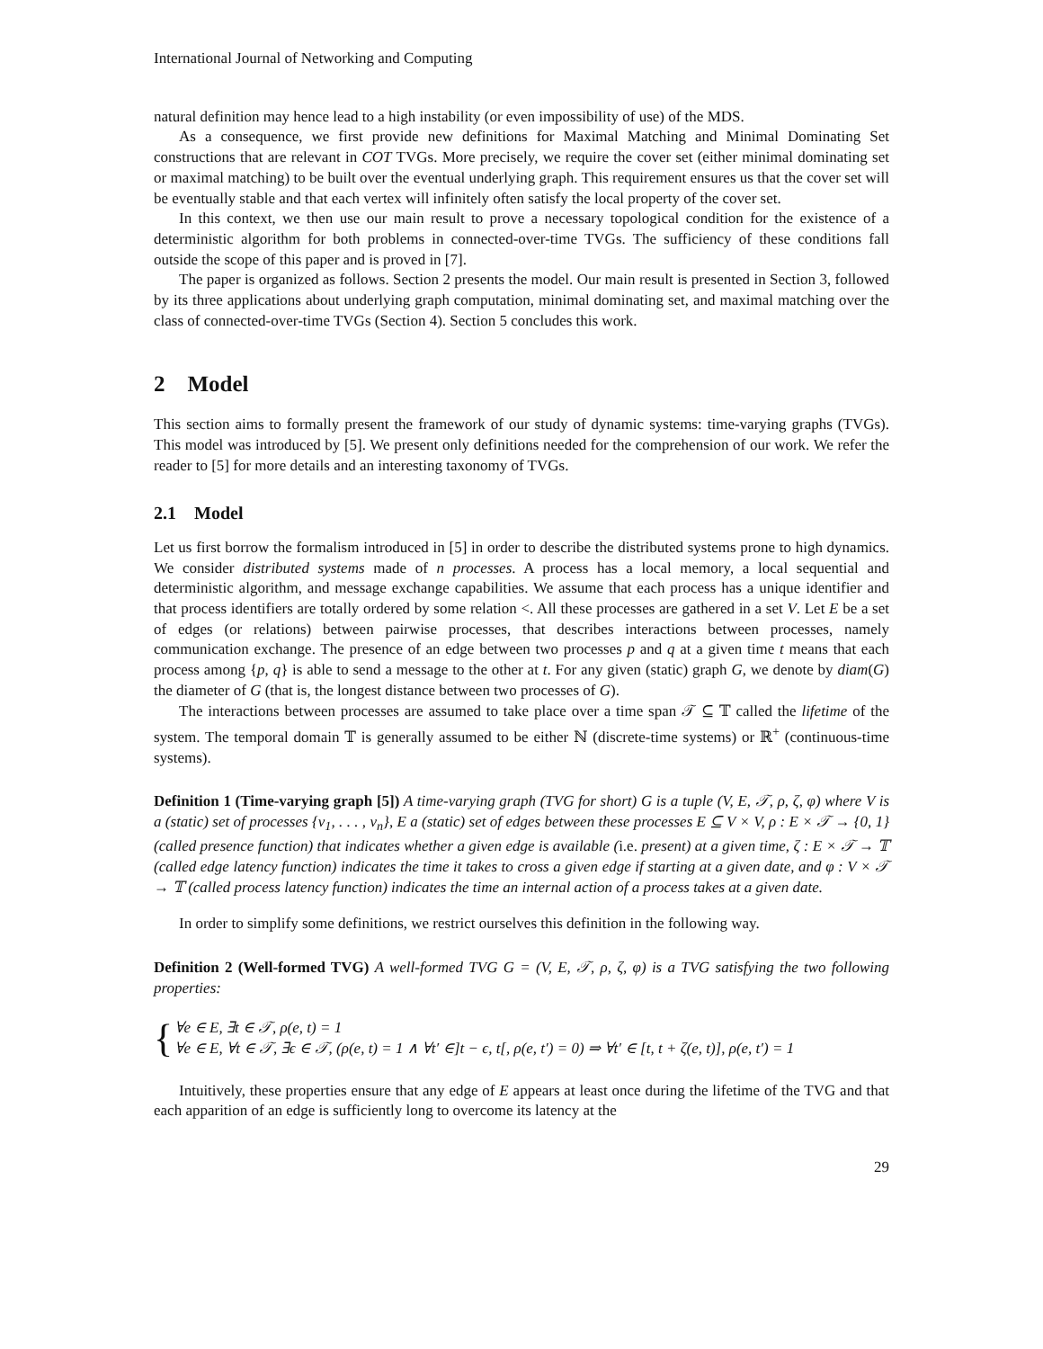International Journal of Networking and Computing
natural definition may hence lead to a high instability (or even impossibility of use) of the MDS.
As a consequence, we first provide new definitions for Maximal Matching and Minimal Dominating Set constructions that are relevant in COT TVGs. More precisely, we require the cover set (either minimal dominating set or maximal matching) to be built over the eventual underlying graph. This requirement ensures us that the cover set will be eventually stable and that each vertex will infinitely often satisfy the local property of the cover set.
In this context, we then use our main result to prove a necessary topological condition for the existence of a deterministic algorithm for both problems in connected-over-time TVGs. The sufficiency of these conditions fall outside the scope of this paper and is proved in [7].
The paper is organized as follows. Section 2 presents the model. Our main result is presented in Section 3, followed by its three applications about underlying graph computation, minimal dominating set, and maximal matching over the class of connected-over-time TVGs (Section 4). Section 5 concludes this work.
2 Model
This section aims to formally present the framework of our study of dynamic systems: time-varying graphs (TVGs). This model was introduced by [5]. We present only definitions needed for the comprehension of our work. We refer the reader to [5] for more details and an interesting taxonomy of TVGs.
2.1 Model
Let us first borrow the formalism introduced in [5] in order to describe the distributed systems prone to high dynamics. We consider distributed systems made of n processes. A process has a local memory, a local sequential and deterministic algorithm, and message exchange capabilities. We assume that each process has a unique identifier and that process identifiers are totally ordered by some relation <. All these processes are gathered in a set V. Let E be a set of edges (or relations) between pairwise processes, that describes interactions between processes, namely communication exchange. The presence of an edge between two processes p and q at a given time t means that each process among {p, q} is able to send a message to the other at t. For any given (static) graph G, we denote by diam(G) the diameter of G (that is, the longest distance between two processes of G).
The interactions between processes are assumed to take place over a time span 𝒯 ⊆ 𝕋 called the lifetime of the system. The temporal domain 𝕋 is generally assumed to be either ℕ (discrete-time systems) or ℝ<sup>+</sup> (continuous-time systems).
Definition 1 (Time-varying graph [5]) A time-varying graph (TVG for short) G is a tuple (V, E, 𝒯, ρ, ζ, φ) where V is a (static) set of processes {v<sub>1</sub>, . . . , v<sub>n</sub>}, E a (static) set of edges between these processes E ⊆ V × V, ρ : E × 𝒯 → {0, 1} (called presence function) that indicates whether a given edge is available (i.e. present) at a given time, ζ : E × 𝒯 → 𝕋 (called edge latency function) indicates the time it takes to cross a given edge if starting at a given date, and φ : V × 𝒯 → 𝕋 (called process latency function) indicates the time an internal action of a process takes at a given date.
In order to simplify some definitions, we restrict ourselves this definition in the following way.
Definition 2 (Well-formed TVG) A well-formed TVG G = (V, E, 𝒯, ρ, ζ, φ) is a TVG satisfying the two following properties:
{
∀e ∈ E, ∃t ∈ 𝒯, ρ(e, t) = 1
∀e ∈ E, ∀t ∈ 𝒯, ∃ϵ ∈ 𝒯, (ρ(e, t) = 1 ∧ ∀t′ ∈]t − ϵ, t[, ρ(e, t′) = 0) ⇒ ∀t′ ∈ [t, t + ζ(e, t)], ρ(e, t′) = 1
Intuitively, these properties ensure that any edge of E appears at least once during the lifetime of the TVG and that each apparition of an edge is sufficiently long to overcome its latency at the
29